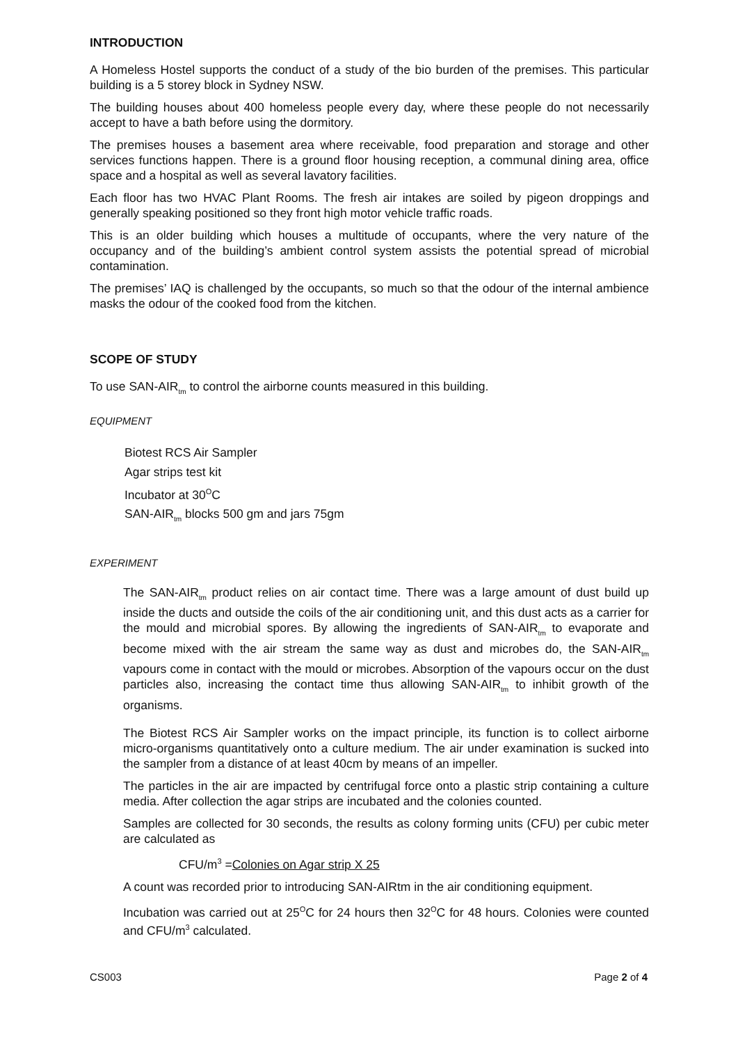INTRODUCTION
A Homeless Hostel supports the conduct of a study of the bio burden of the premises. This particular building is a 5 storey block in Sydney NSW.
The building houses about 400 homeless people every day, where these people do not necessarily accept to have a bath before using the dormitory.
The premises houses a basement area where receivable, food preparation and storage and other services functions happen. There is a ground floor housing reception, a communal dining area, office space and a hospital as well as several lavatory facilities.
Each floor has two HVAC Plant Rooms. The fresh air intakes are soiled by pigeon droppings and generally speaking positioned so they front high motor vehicle traffic roads.
This is an older building which houses a multitude of occupants, where the very nature of the occupancy and of the building’s ambient control system assists the potential spread of microbial contamination.
The premises’ IAQ is challenged by the occupants, so much so that the odour of the internal ambience masks the odour of the cooked food from the kitchen.
SCOPE OF STUDY
To use SAN-AIR<sub>tm</sub> to control the airborne counts measured in this building.
EQUIPMENT
Biotest RCS Air Sampler
Agar strips test kit
Incubator at 30<sup>O</sup>C
SAN-AIR<sub>tm</sub> blocks 500 gm and jars 75gm
EXPERIMENT
The SAN-AIR<sub>tm</sub> product relies on air contact time. There was a large amount of dust build up inside the ducts and outside the coils of the air conditioning unit, and this dust acts as a carrier for the mould and microbial spores. By allowing the ingredients of SAN-AIR<sub>tm</sub> to evaporate and become mixed with the air stream the same way as dust and microbes do, the SAN-AIR<sub>tm</sub> vapours come in contact with the mould or microbes. Absorption of the vapours occur on the dust particles also, increasing the contact time thus allowing SAN-AIR<sub>tm</sub> to inhibit growth of the organisms.
The Biotest RCS Air Sampler works on the impact principle, its function is to collect airborne micro-organisms quantitatively onto a culture medium. The air under examination is sucked into the sampler from a distance of at least 40cm by means of an impeller.
The particles in the air are impacted by centrifugal force onto a plastic strip containing a culture media. After collection the agar strips are incubated and the colonies counted.
Samples are collected for 30 seconds, the results as colony forming units (CFU) per cubic meter are calculated as
CFU/m<sup>3</sup> =Colonies on Agar strip X 25
A count was recorded prior to introducing SAN-AIRtm in the air conditioning equipment.
Incubation was carried out at 25<sup>O</sup>C for 24 hours then 32<sup>O</sup>C for 48 hours. Colonies were counted and CFU/m<sup>3</sup> calculated.
CS003 Page 2 of 4